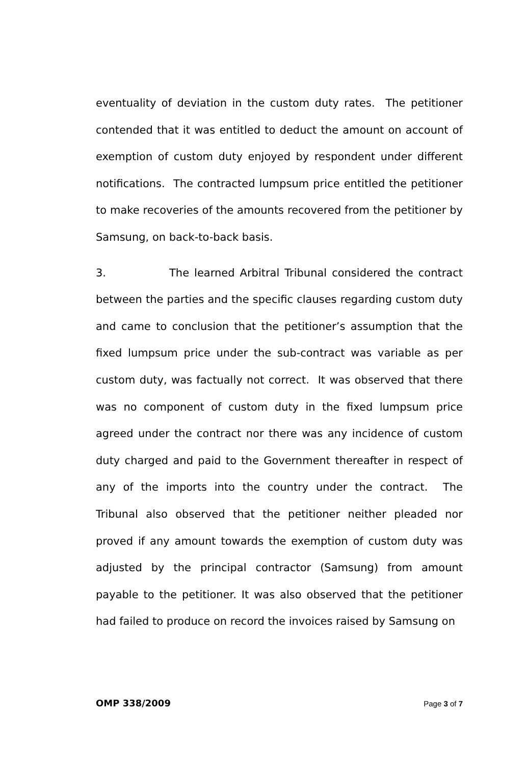eventuality of deviation in the custom duty rates. The petitioner contended that it was entitled to deduct the amount on account of exemption of custom duty enjoyed by respondent under different notifications. The contracted lumpsum price entitled the petitioner to make recoveries of the amounts recovered from the petitioner by Samsung, on back-to-back basis.
3. The learned Arbitral Tribunal considered the contract between the parties and the specific clauses regarding custom duty and came to conclusion that the petitioner’s assumption that the fixed lumpsum price under the sub-contract was variable as per custom duty, was factually not correct. It was observed that there was no component of custom duty in the fixed lumpsum price agreed under the contract nor there was any incidence of custom duty charged and paid to the Government thereafter in respect of any of the imports into the country under the contract. The Tribunal also observed that the petitioner neither pleaded nor proved if any amount towards the exemption of custom duty was adjusted by the principal contractor (Samsung) from amount payable to the petitioner. It was also observed that the petitioner had failed to produce on record the invoices raised by Samsung on
OMP 338/2009 Page 3 of 7